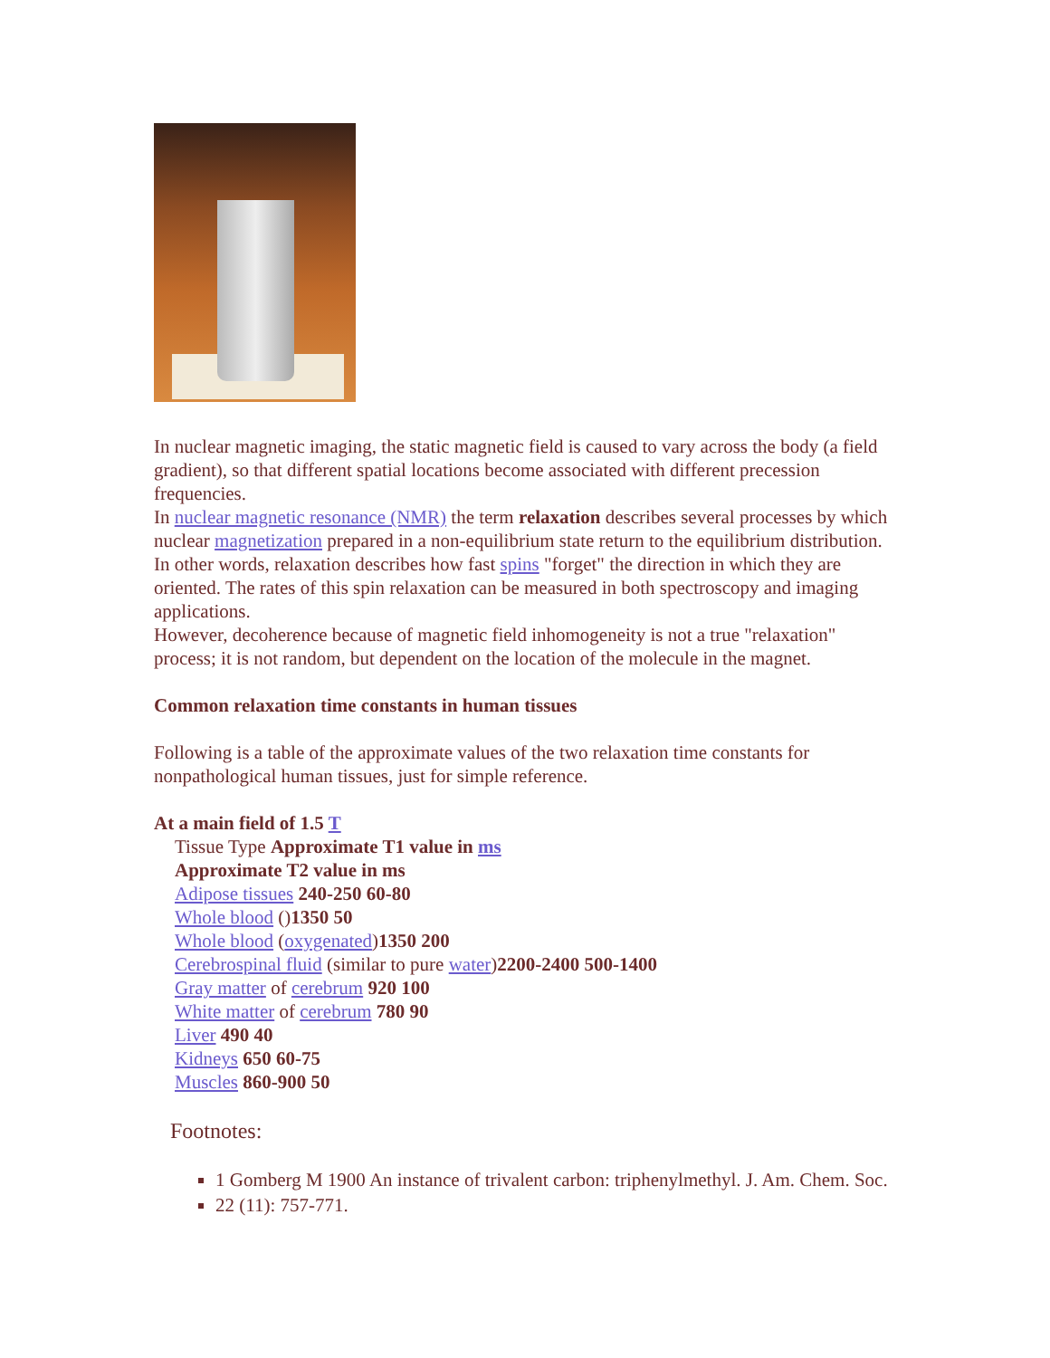In nuclear magnetic imaging, the static magnetic field is caused to vary across the body (a field gradient), so that different spatial locations become associated with different precession frequencies.
In nuclear magnetic resonance (NMR) the term relaxation describes several processes by which nuclear magnetization prepared in a non-equilibrium state return to the equilibrium distribution. In other words, relaxation describes how fast spins "forget" the direction in which they are oriented. The rates of this spin relaxation can be measured in both spectroscopy and imaging applications.
However, decoherence because of magnetic field inhomogeneity is not a true "relaxation" process; it is not random, but dependent on the location of the molecule in the magnet.
Common relaxation time constants in human tissues
Following is a table of the approximate values of the two relaxation time constants for nonpathological human tissues, just for simple reference.
At a main field of 1.5 T
Tissue Type Approximate T1 value in ms
Approximate T2 value in ms
Adipose tissues 240-250 60-80
Whole blood ()1350 50
Whole blood (oxygenated)1350 200
Cerebrospinal fluid (similar to pure water)2200-2400 500-1400
Gray matter of cerebrum 920 100
White matter of cerebrum 780 90
Liver 490 40
Kidneys 650 60-75
Muscles 860-900 50
Footnotes:
1 Gomberg M 1900 An instance of trivalent carbon: triphenylmethyl. J. Am. Chem. Soc.
22 (11): 757-771.